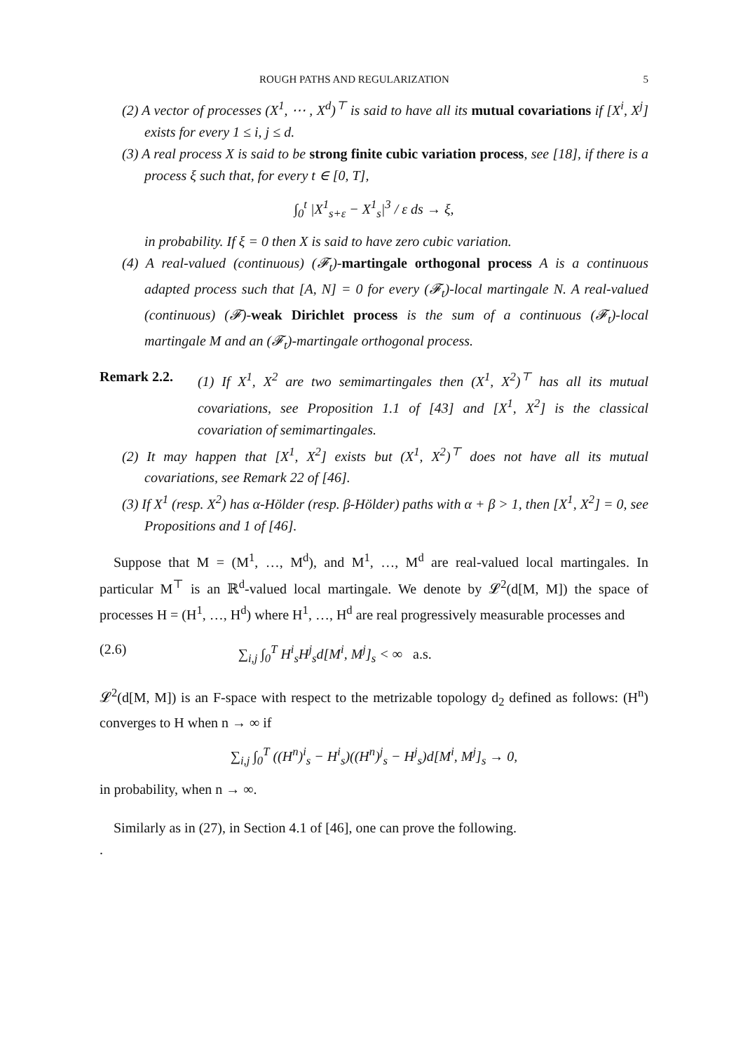ROUGH PATHS AND REGULARIZATION 5
(2) A vector of processes (X<sup>1</sup>, ⋯ , X<sup>d</sup>)<sup>⊤</sup> is said to have all its mutual covariations if [X<sup>i</sup>, X<sup>j</sup>] exists for every 1 ≤ i, j ≤ d.
(3) A real process X is said to be strong finite cubic variation process, see [18], if there is a process ξ such that, for every t ∈ [0, T],
∫<sub>0</sub><sup>t</sup> |X<sup>1</sup><sub>s+ε</sub> − X<sup>1</sup><sub>s</sub>|<sup>3</sup> / ε ds → ξ,
in probability. If ξ = 0 then X is said to have zero cubic variation.
(4) A real-valued (continuous) (𝓕<sub>t</sub>)-martingale orthogonal process A is a continuous adapted process such that [A, N] = 0 for every (𝓕<sub>t</sub>)-local martingale N. A real-valued (continuous) (𝓕)-weak Dirichlet process is the sum of a continuous (𝓕<sub>t</sub>)-local martingale M and an (𝓕<sub>t</sub>)-martingale orthogonal process.
Remark 2.2. (1) If X<sup>1</sup>, X<sup>2</sup> are two semimartingales then (X<sup>1</sup>, X<sup>2</sup>)<sup>⊤</sup> has all its mutual covariations, see Proposition 1.1 of [43] and [X<sup>1</sup>, X<sup>2</sup>] is the classical covariation of semimartingales.
(2) It may happen that [X<sup>1</sup>, X<sup>2</sup>] exists but (X<sup>1</sup>, X<sup>2</sup>)<sup>⊤</sup> does not have all its mutual covariations, see Remark 22 of [46].
(3) If X<sup>1</sup> (resp. X<sup>2</sup>) has α-Hölder (resp. β-Hölder) paths with α + β > 1, then [X<sup>1</sup>, X<sup>2</sup>] = 0, see Propositions and 1 of [46].
Suppose that M = (M<sup>1</sup>, …, M<sup>d</sup>), and M<sup>1</sup>, …, M<sup>d</sup> are real-valued local martingales. In particular M<sup>⊤</sup> is an ℝ<sup>d</sup>-valued local martingale. We denote by 𝓛<sup>2</sup>(d[M, M]) the space of processes H = (H<sup>1</sup>, …, H<sup>d</sup>) where H<sup>1</sup>, …, H<sup>d</sup> are real progressively measurable processes and
(2.6) ∑<sub>i,j</sub> ∫<sub>0</sub><sup>T</sup> H<sup>i</sup><sub>s</sub>H<sup>j</sup><sub>s</sub>d[M<sup>i</sup>, M<sup>j</sup>]<sub>s</sub> < ∞ a.s.
𝓛<sup>2</sup>(d[M, M]) is an F-space with respect to the metrizable topology d<sub>2</sub> defined as follows: (H<sup>n</sup>) converges to H when n → ∞ if
∑<sub>i,j</sub> ∫<sub>0</sub><sup>T</sup> ((H<sup>n</sup>)<sup>i</sup><sub>s</sub> − H<sup>i</sup><sub>s</sub>)((H<sup>n</sup>)<sup>j</sup><sub>s</sub> − H<sup>j</sup><sub>s</sub>)d[M<sup>i</sup>, M<sup>j</sup>]<sub>s</sub> → 0,
in probability, when n → ∞.
Similarly as in (27), in Section 4.1 of [46], one can prove the following.
.